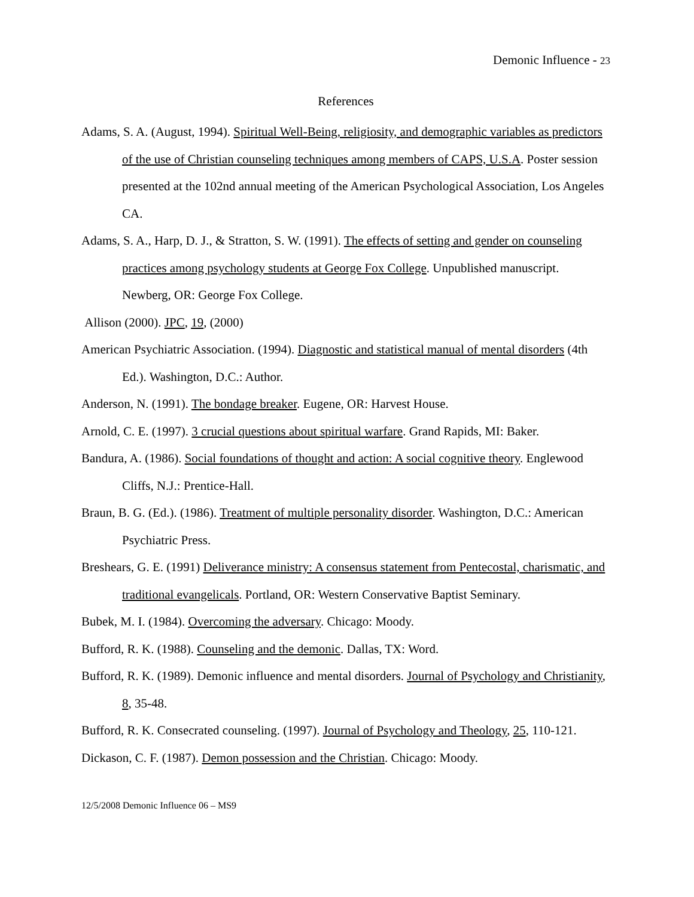Demonic Influence - 23
References
Adams, S. A. (August, 1994). Spiritual Well-Being, religiosity, and demographic variables as predictors of the use of Christian counseling techniques among members of CAPS, U.S.A. Poster session presented at the 102nd annual meeting of the American Psychological Association, Los Angeles CA.
Adams, S. A., Harp, D. J., & Stratton, S. W. (1991). The effects of setting and gender on counseling practices among psychology students at George Fox College. Unpublished manuscript. Newberg, OR: George Fox College.
Allison (2000). JPC, 19, (2000)
American Psychiatric Association. (1994). Diagnostic and statistical manual of mental disorders (4th Ed.). Washington, D.C.: Author.
Anderson, N. (1991). The bondage breaker. Eugene, OR: Harvest House.
Arnold, C. E. (1997). 3 crucial questions about spiritual warfare. Grand Rapids, MI: Baker.
Bandura, A. (1986). Social foundations of thought and action: A social cognitive theory. Englewood Cliffs, N.J.: Prentice-Hall.
Braun, B. G. (Ed.). (1986). Treatment of multiple personality disorder. Washington, D.C.: American Psychiatric Press.
Breshears, G. E. (1991) Deliverance ministry: A consensus statement from Pentecostal, charismatic, and traditional evangelicals. Portland, OR: Western Conservative Baptist Seminary.
Bubek, M. I. (1984). Overcoming the adversary. Chicago: Moody.
Bufford, R. K. (1988). Counseling and the demonic. Dallas, TX: Word.
Bufford, R. K. (1989). Demonic influence and mental disorders. Journal of Psychology and Christianity, 8, 35-48.
Bufford, R. K. Consecrated counseling. (1997). Journal of Psychology and Theology, 25, 110-121.
Dickason, C. F. (1987). Demon possession and the Christian. Chicago: Moody.
12/5/2008 Demonic Influence 06 – MS9